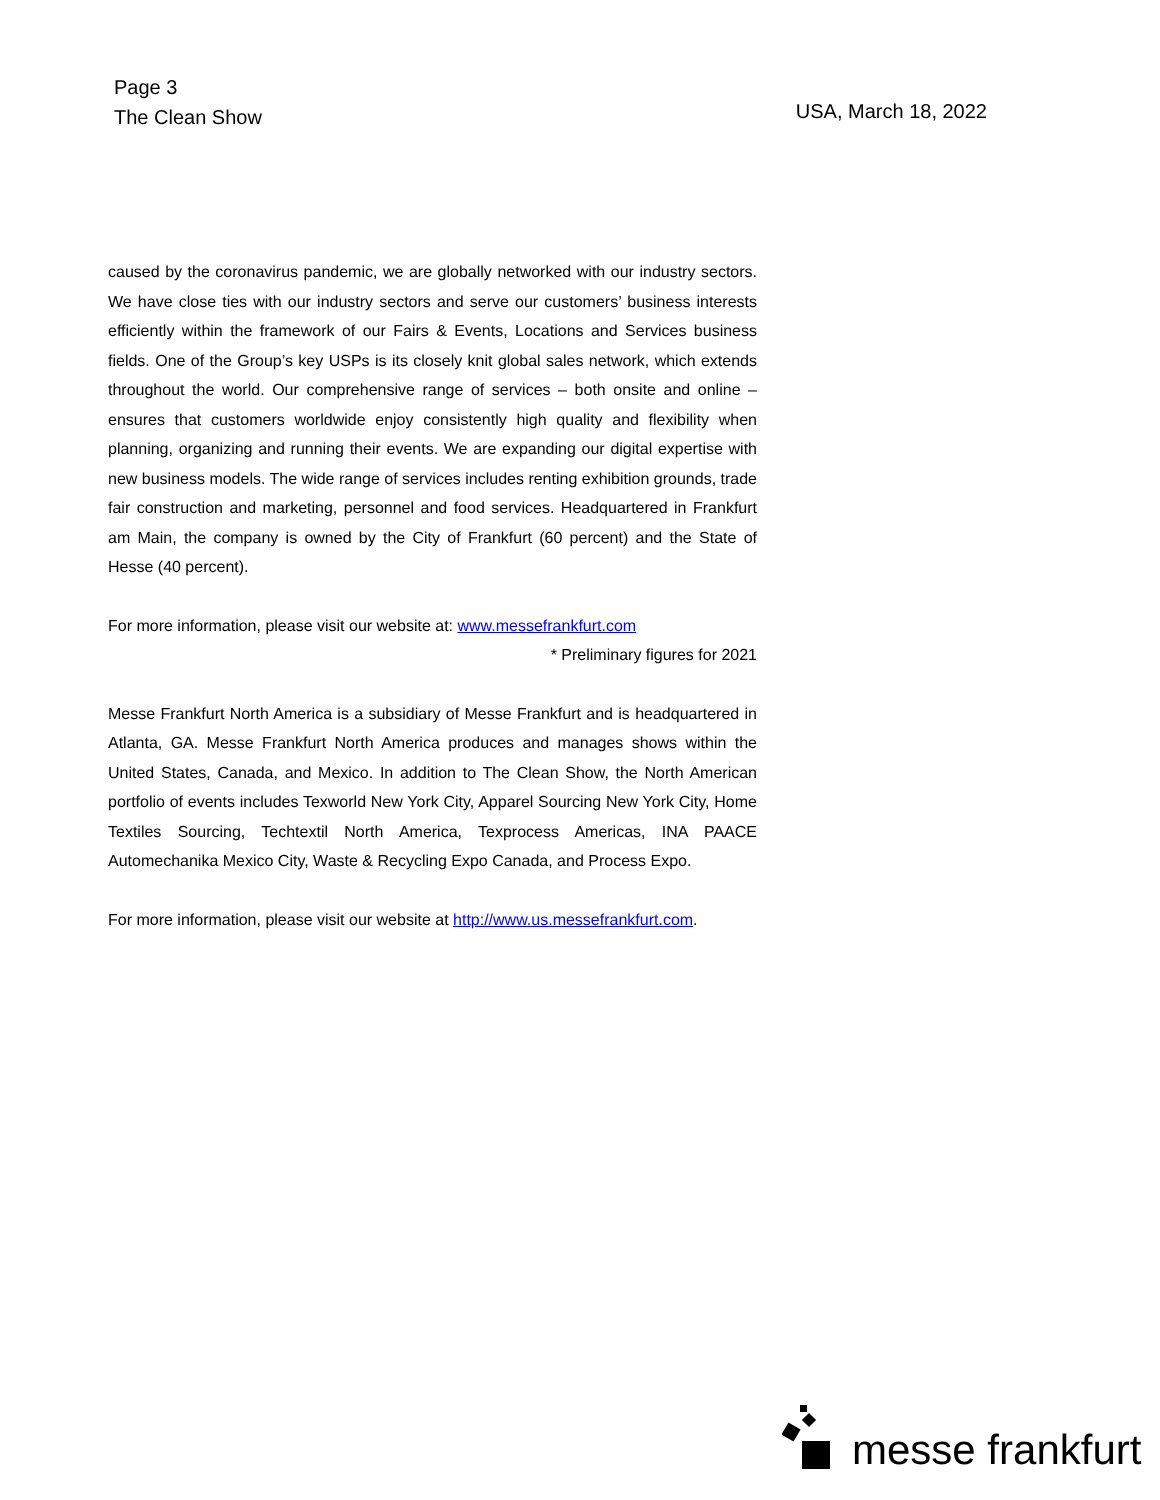Page 3
The Clean Show
USA, March 18, 2022
caused by the coronavirus pandemic, we are globally networked with our industry sectors. We have close ties with our industry sectors and serve our customers’ business interests efficiently within the framework of our Fairs & Events, Locations and Services business fields. One of the Group’s key USPs is its closely knit global sales network, which extends throughout the world. Our comprehensive range of services – both onsite and online – ensures that customers worldwide enjoy consistently high quality and flexibility when planning, organizing and running their events. We are expanding our digital expertise with new business models. The wide range of services includes renting exhibition grounds, trade fair construction and marketing, personnel and food services. Headquartered in Frankfurt am Main, the company is owned by the City of Frankfurt (60 percent) and the State of Hesse (40 percent).
For more information, please visit our website at: www.messefrankfurt.com
* Preliminary figures for 2021
Messe Frankfurt North America is a subsidiary of Messe Frankfurt and is headquartered in Atlanta, GA. Messe Frankfurt North America produces and manages shows within the United States, Canada, and Mexico. In addition to The Clean Show, the North American portfolio of events includes Texworld New York City, Apparel Sourcing New York City, Home Textiles Sourcing, Techtextil North America, Texprocess Americas, INA PAACE Automechanika Mexico City, Waste & Recycling Expo Canada, and Process Expo.
For more information, please visit our website at http://www.us.messefrankfurt.com.
messe frankfurt